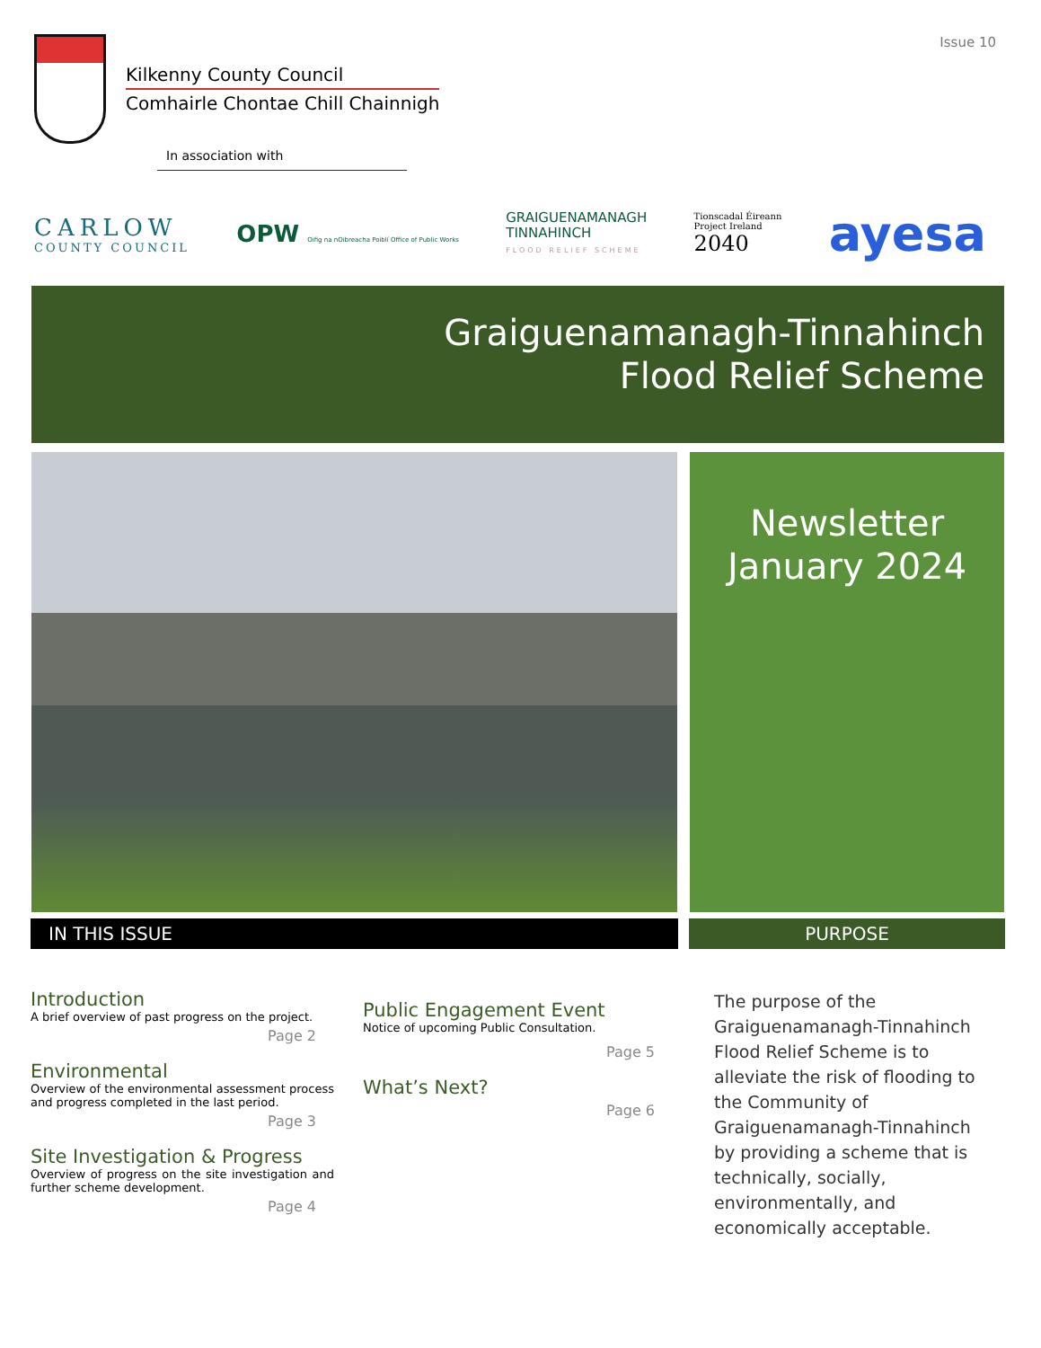Issue 10
Kilkenny County Council
Comhairle Chontae Chill Chainnigh
In association with
CARLOW
COUNTY COUNCIL
OPW Oifig na nOibreacha Poiblí Office of Public Works
GRAIGUENAMANAGH
TINNAHINCH
FLOOD RELIEF SCHEME
Tionscadal Éireann
Project Ireland
2040
ayesa
Graiguenamanagh-Tinnahinch
Flood Relief Scheme
Newsletter
January 2024
IN THIS ISSUE PURPOSE
Introduction
A brief overview of past progress on the project.
Page 2
Environmental
Overview of the environmental assessment process and progress completed in the last period.
Page 3
Site Investigation & Progress
Overview of progress on the site investigation and further scheme development.
Page 4
Public Engagement Event
Notice of upcoming Public Consultation.
Page 5
What’s Next?
Page 6
The purpose of the Graiguenamanagh-Tinnahinch Flood Relief Scheme is to alleviate the risk of flooding to the Community of Graiguenamanagh-Tinnahinch by providing a scheme that is technically, socially, environmentally, and economically acceptable.